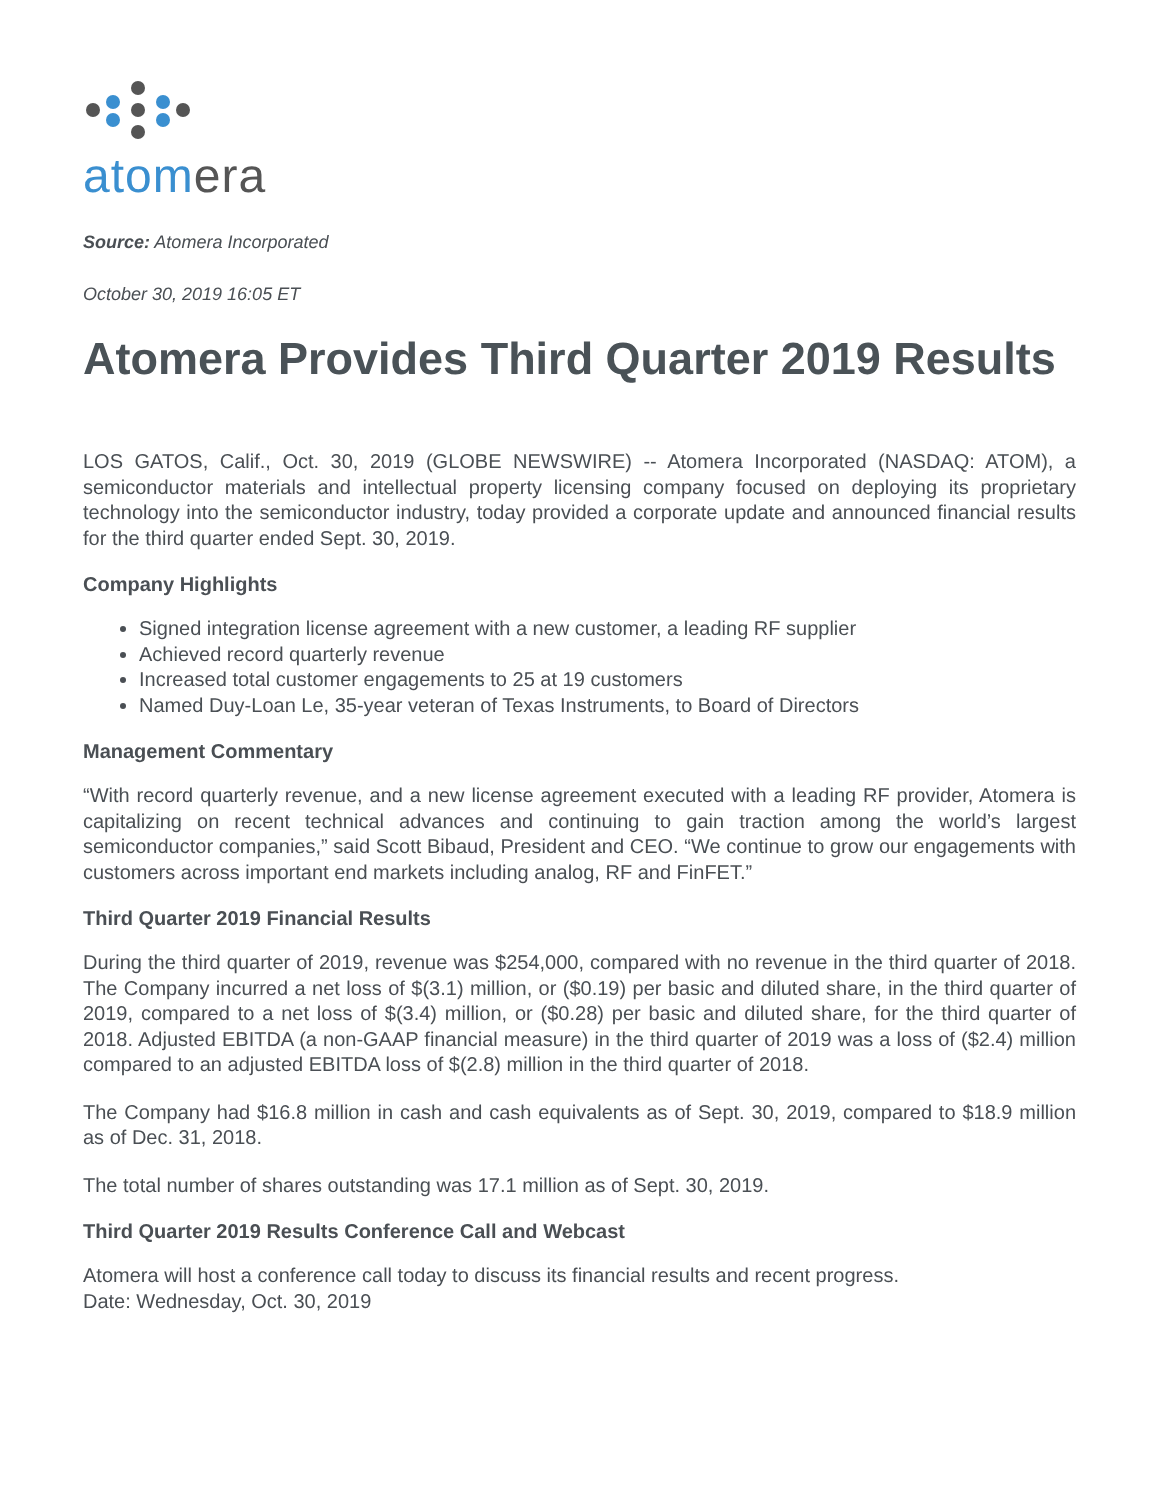atomera
Source: Atomera Incorporated
October 30, 2019 16:05 ET
Atomera Provides Third Quarter 2019 Results
LOS GATOS, Calif., Oct. 30, 2019 (GLOBE NEWSWIRE) -- Atomera Incorporated (NASDAQ: ATOM), a semiconductor materials and intellectual property licensing company focused on deploying its proprietary technology into the semiconductor industry, today provided a corporate update and announced financial results for the third quarter ended Sept. 30, 2019.
Company Highlights
Signed integration license agreement with a new customer, a leading RF supplier
Achieved record quarterly revenue
Increased total customer engagements to 25 at 19 customers
Named Duy-Loan Le, 35-year veteran of Texas Instruments, to Board of Directors
Management Commentary
“With record quarterly revenue, and a new license agreement executed with a leading RF provider, Atomera is capitalizing on recent technical advances and continuing to gain traction among the world’s largest semiconductor companies,” said Scott Bibaud, President and CEO. “We continue to grow our engagements with customers across important end markets including analog, RF and FinFET.”
Third Quarter 2019 Financial Results
During the third quarter of 2019, revenue was $254,000, compared with no revenue in the third quarter of 2018. The Company incurred a net loss of $(3.1) million, or ($0.19) per basic and diluted share, in the third quarter of 2019, compared to a net loss of $(3.4) million, or ($0.28) per basic and diluted share, for the third quarter of 2018. Adjusted EBITDA (a non-GAAP financial measure) in the third quarter of 2019 was a loss of ($2.4) million compared to an adjusted EBITDA loss of $(2.8) million in the third quarter of 2018.
The Company had $16.8 million in cash and cash equivalents as of Sept. 30, 2019, compared to $18.9 million as of Dec. 31, 2018.
The total number of shares outstanding was 17.1 million as of Sept. 30, 2019.
Third Quarter 2019 Results Conference Call and Webcast
Atomera will host a conference call today to discuss its financial results and recent progress.
Date: Wednesday, Oct. 30, 2019